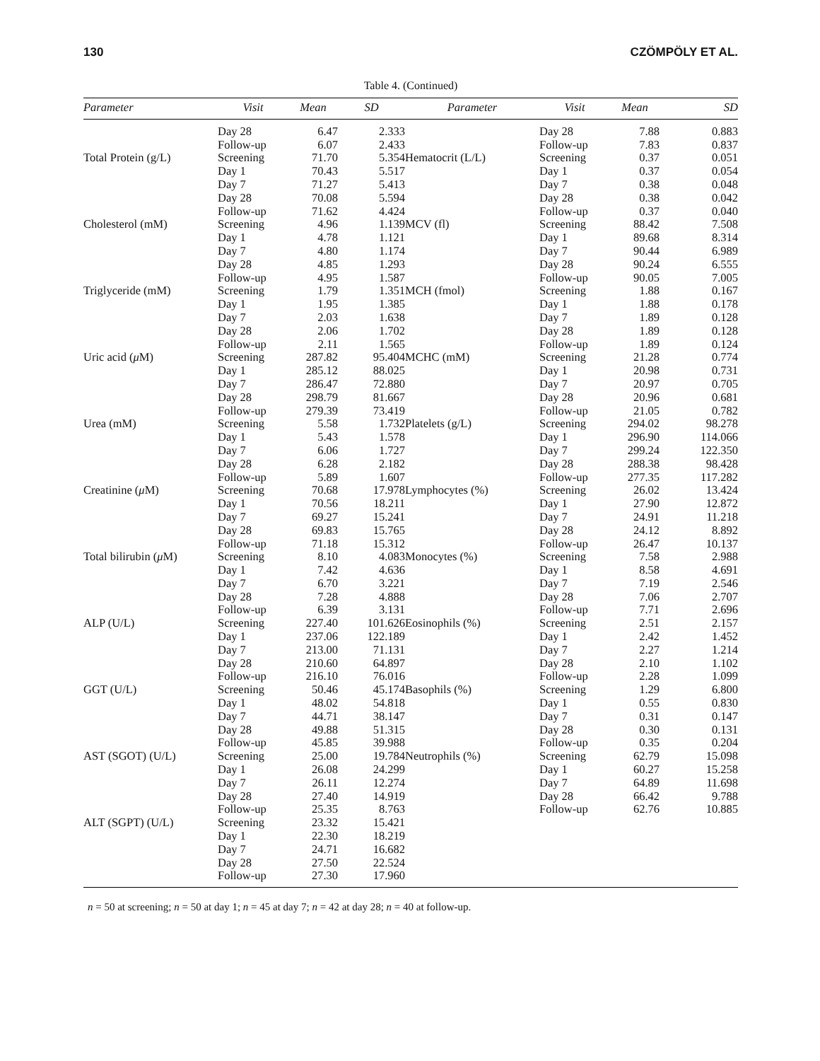130 CZÖMPÖLY ET AL.
Table 4. (Continued)
| Parameter | Visit | Mean | SD | Parameter | Visit | Mean | SD |
| --- | --- | --- | --- | --- | --- | --- | --- |
| | Day 28 | 6.47 | 2.333 | | Day 28 | 7.88 | 0.883 |
| | Follow-up | 6.07 | 2.433 | | Follow-up | 7.83 | 0.837 |
| Total Protein (g/L) | Screening | 71.70 | 5.354 | Hematocrit (L/L) | Screening | 0.37 | 0.051 |
| | Day 1 | 70.43 | 5.517 | | Day 1 | 0.37 | 0.054 |
| | Day 7 | 71.27 | 5.413 | | Day 7 | 0.38 | 0.048 |
| | Day 28 | 70.08 | 5.594 | | Day 28 | 0.38 | 0.042 |
| | Follow-up | 71.62 | 4.424 | | Follow-up | 0.37 | 0.040 |
| Cholesterol (mM) | Screening | 4.96 | 1.139 | MCV (fl) | Screening | 88.42 | 7.508 |
| | Day 1 | 4.78 | 1.121 | | Day 1 | 89.68 | 8.314 |
| | Day 7 | 4.80 | 1.174 | | Day 7 | 90.44 | 6.989 |
| | Day 28 | 4.85 | 1.293 | | Day 28 | 90.24 | 6.555 |
| | Follow-up | 4.95 | 1.587 | | Follow-up | 90.05 | 7.005 |
| Triglyceride (mM) | Screening | 1.79 | 1.351 | MCH (fmol) | Screening | 1.88 | 0.167 |
| | Day 1 | 1.95 | 1.385 | | Day 1 | 1.88 | 0.178 |
| | Day 7 | 2.03 | 1.638 | | Day 7 | 1.89 | 0.128 |
| | Day 28 | 2.06 | 1.702 | | Day 28 | 1.89 | 0.128 |
| | Follow-up | 2.11 | 1.565 | | Follow-up | 1.89 | 0.124 |
| Uric acid ( μ M) | Screening | 287.82 | 95.404 | MCHC (mM) | Screening | 21.28 | 0.774 |
| | Day 1 | 285.12 | 88.025 | | Day 1 | 20.98 | 0.731 |
| | Day 7 | 286.47 | 72.880 | | Day 7 | 20.97 | 0.705 |
| | Day 28 | 298.79 | 81.667 | | Day 28 | 20.96 | 0.681 |
| | Follow-up | 279.39 | 73.419 | | Follow-up | 21.05 | 0.782 |
| Urea (mM) | Screening | 5.58 | 1.732 | Platelets (g/L) | Screening | 294.02 | 98.278 |
| | Day 1 | 5.43 | 1.578 | | Day 1 | 296.90 | 114.066 |
| | Day 7 | 6.06 | 1.727 | | Day 7 | 299.24 | 122.350 |
| | Day 28 | 6.28 | 2.182 | | Day 28 | 288.38 | 98.428 |
| | Follow-up | 5.89 | 1.607 | | Follow-up | 277.35 | 117.282 |
| Creatinine ( μ M) | Screening | 70.68 | 17.978 | Lymphocytes (%) | Screening | 26.02 | 13.424 |
| | Day 1 | 70.56 | 18.211 | | Day 1 | 27.90 | 12.872 |
| | Day 7 | 69.27 | 15.241 | | Day 7 | 24.91 | 11.218 |
| | Day 28 | 69.83 | 15.765 | | Day 28 | 24.12 | 8.892 |
| | Follow-up | 71.18 | 15.312 | | Follow-up | 26.47 | 10.137 |
| Total bilirubin ( μ M) | Screening | 8.10 | 4.083 | Monocytes (%) | Screening | 7.58 | 2.988 |
| | Day 1 | 7.42 | 4.636 | | Day 1 | 8.58 | 4.691 |
| | Day 7 | 6.70 | 3.221 | | Day 7 | 7.19 | 2.546 |
| | Day 28 | 7.28 | 4.888 | | Day 28 | 7.06 | 2.707 |
| | Follow-up | 6.39 | 3.131 | | Follow-up | 7.71 | 2.696 |
| ALP (U/L) | Screening | 227.40 | 101.626 | Eosinophils (%) | Screening | 2.51 | 2.157 |
| | Day 1 | 237.06 | 122.189 | | Day 1 | 2.42 | 1.452 |
| | Day 7 | 213.00 | 71.131 | | Day 7 | 2.27 | 1.214 |
| | Day 28 | 210.60 | 64.897 | | Day 28 | 2.10 | 1.102 |
| | Follow-up | 216.10 | 76.016 | | Follow-up | 2.28 | 1.099 |
| GGT (U/L) | Screening | 50.46 | 45.174 | Basophils (%) | Screening | 1.29 | 6.800 |
| | Day 1 | 48.02 | 54.818 | | Day 1 | 0.55 | 0.830 |
| | Day 7 | 44.71 | 38.147 | | Day 7 | 0.31 | 0.147 |
| | Day 28 | 49.88 | 51.315 | | Day 28 | 0.30 | 0.131 |
| | Follow-up | 45.85 | 39.988 | | Follow-up | 0.35 | 0.204 |
| AST (SGOT) (U/L) | Screening | 25.00 | 19.784 | Neutrophils (%) | Screening | 62.79 | 15.098 |
| | Day 1 | 26.08 | 24.299 | | Day 1 | 60.27 | 15.258 |
| | Day 7 | 26.11 | 12.274 | | Day 7 | 64.89 | 11.698 |
| | Day 28 | 27.40 | 14.919 | | Day 28 | 66.42 | 9.788 |
| | Follow-up | 25.35 | 8.763 | | Follow-up | 62.76 | 10.885 |
| ALT (SGPT) (U/L) | Screening | 23.32 | 15.421 | | | | |
| | Day 1 | 22.30 | 18.219 | | | | |
| | Day 7 | 24.71 | 16.682 | | | | |
| | Day 28 | 27.50 | 22.524 | | | | |
| | Follow-up | 27.30 | 17.960 | | | | |
n = 50 at screening; n = 50 at day 1; n = 45 at day 7; n = 42 at day 28; n = 40 at follow-up.